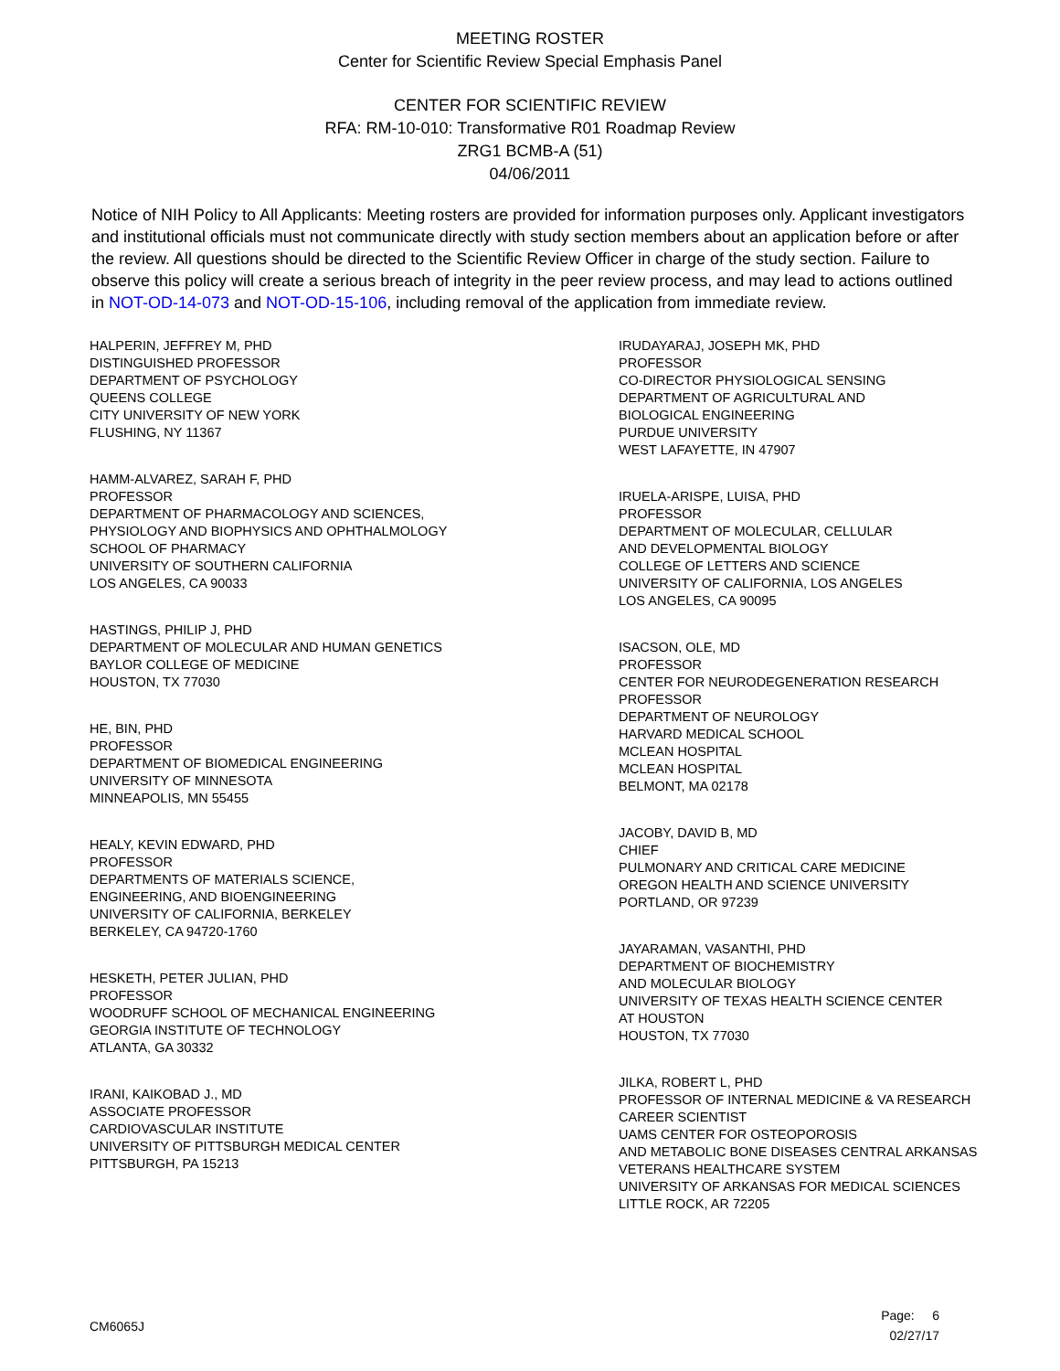MEETING ROSTER
Center for Scientific Review Special Emphasis Panel
CENTER FOR SCIENTIFIC REVIEW
RFA: RM-10-010: Transformative R01 Roadmap Review
ZRG1 BCMB-A (51)
04/06/2011
Notice of NIH Policy to All Applicants: Meeting rosters are provided for information purposes only. Applicant investigators and institutional officials must not communicate directly with study section members about an application before or after the review. All questions should be directed to the Scientific Review Officer in charge of the study section. Failure to observe this policy will create a serious breach of integrity in the peer review process, and may lead to actions outlined in NOT-OD-14-073 and NOT-OD-15-106, including removal of the application from immediate review.
HALPERIN, JEFFREY M, PHD
DISTINGUISHED PROFESSOR
DEPARTMENT OF PSYCHOLOGY
QUEENS COLLEGE
CITY UNIVERSITY OF NEW YORK
FLUSHING, NY 11367
HAMM-ALVAREZ, SARAH F, PHD
PROFESSOR
DEPARTMENT OF PHARMACOLOGY AND SCIENCES,
PHYSIOLOGY AND BIOPHYSICS AND OPHTHALMOLOGY
SCHOOL OF PHARMACY
UNIVERSITY OF SOUTHERN CALIFORNIA
LOS ANGELES, CA 90033
HASTINGS, PHILIP J, PHD
DEPARTMENT OF MOLECULAR AND HUMAN GENETICS
BAYLOR COLLEGE OF MEDICINE
HOUSTON, TX 77030
HE, BIN, PHD
PROFESSOR
DEPARTMENT OF BIOMEDICAL ENGINEERING
UNIVERSITY OF MINNESOTA
MINNEAPOLIS, MN 55455
HEALY, KEVIN EDWARD, PHD
PROFESSOR
DEPARTMENTS OF MATERIALS SCIENCE,
ENGINEERING, AND BIOENGINEERING
UNIVERSITY OF CALIFORNIA, BERKELEY
BERKELEY, CA 94720-1760
HESKETH, PETER JULIAN, PHD
PROFESSOR
WOODRUFF SCHOOL OF MECHANICAL ENGINEERING
GEORGIA INSTITUTE OF TECHNOLOGY
ATLANTA, GA 30332
IRANI, KAIKOBAD J., MD
ASSOCIATE PROFESSOR
CARDIOVASCULAR INSTITUTE
UNIVERSITY OF PITTSBURGH MEDICAL CENTER
PITTSBURGH, PA 15213
IRUDAYARAJ, JOSEPH MK, PHD
PROFESSOR
CO-DIRECTOR PHYSIOLOGICAL SENSING
DEPARTMENT OF AGRICULTURAL AND
BIOLOGICAL ENGINEERING
PURDUE UNIVERSITY
WEST LAFAYETTE, IN 47907
IRUELA-ARISPE, LUISA, PHD
PROFESSOR
DEPARTMENT OF MOLECULAR, CELLULAR
AND DEVELOPMENTAL BIOLOGY
COLLEGE OF LETTERS AND SCIENCE
UNIVERSITY OF CALIFORNIA, LOS ANGELES
LOS ANGELES, CA 90095
ISACSON, OLE, MD
PROFESSOR
CENTER FOR NEURODEGENERATION RESEARCH
PROFESSOR
DEPARTMENT OF NEUROLOGY
HARVARD MEDICAL SCHOOL
MCLEAN HOSPITAL
MCLEAN HOSPITAL
BELMONT, MA 02178
JACOBY, DAVID B, MD
CHIEF
PULMONARY AND CRITICAL CARE MEDICINE
OREGON HEALTH AND SCIENCE UNIVERSITY
PORTLAND, OR 97239
JAYARAMAN, VASANTHI, PHD
DEPARTMENT OF BIOCHEMISTRY
AND MOLECULAR BIOLOGY
UNIVERSITY OF TEXAS HEALTH SCIENCE CENTER
AT HOUSTON
HOUSTON, TX 77030
JILKA, ROBERT L, PHD
PROFESSOR OF INTERNAL MEDICINE & VA RESEARCH
CAREER SCIENTIST
UAMS CENTER FOR OSTEOPOROSIS
AND METABOLIC BONE DISEASES CENTRAL ARKANSAS
VETERANS HEALTHCARE SYSTEM
UNIVERSITY OF ARKANSAS FOR MEDICAL SCIENCES
LITTLE ROCK, AR 72205
CM6065J
Page: 6
02/27/17